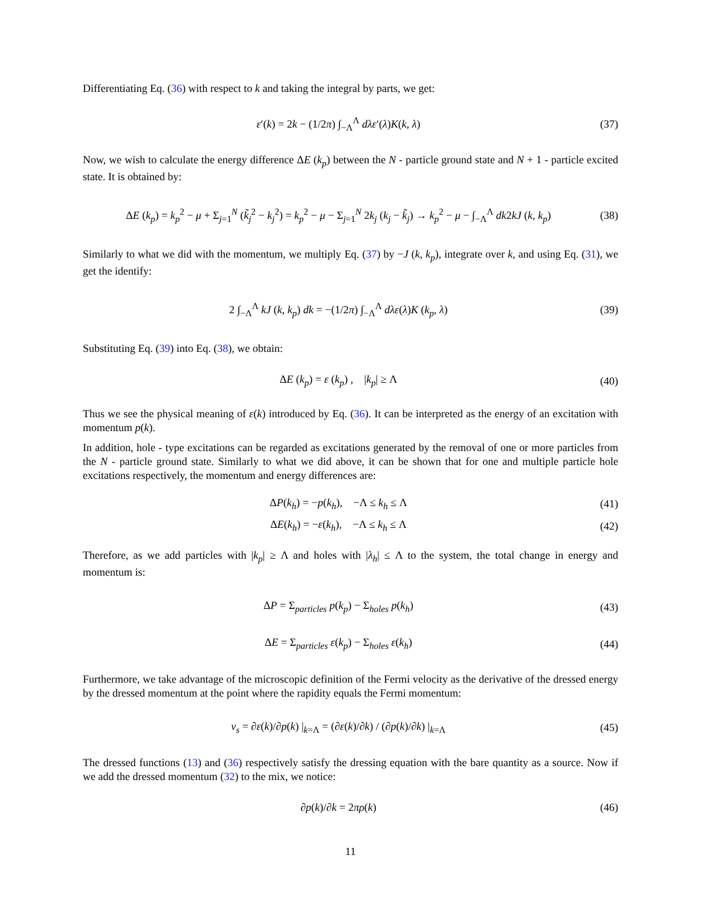Differentiating Eq. (36) with respect to k and taking the integral by parts, we get:
ε′(k) = 2k − (1/2π) ∫<sub>−Λ</sub><sup>Λ</sup> dλε′(λ)K(k, λ)
(37)
Now, we wish to calculate the energy difference ΔE (k<sub>p</sub>) between the N - particle ground state and N + 1 - particle excited state. It is obtained by:
ΔE (k<sub>p</sub>) = k<sub>p</sub><sup>2</sup> − μ + Σ<sub>j=1</sub><sup>N</sup> (k̃<sub>j</sub><sup>2</sup> − k<sub>j</sub><sup>2</sup>) = k<sub>p</sub><sup>2</sup> − μ − Σ<sub>j=1</sub><sup>N</sup> 2k<sub>j</sub> (k<sub>j</sub> − k̃<sub>j</sub>) → k<sub>p</sub><sup>2</sup> − μ − ∫<sub>−Λ</sub><sup>Λ</sup> dk2kJ (k, k<sub>p</sub>)
(38)
Similarly to what we did with the momentum, we multiply Eq. (37) by −J (k, k<sub>p</sub>), integrate over k, and using Eq. (31), we get the identify:
2 ∫<sub>−Λ</sub><sup>Λ</sup> kJ (k, k<sub>p</sub>) dk = −(1/2π) ∫<sub>−Λ</sub><sup>Λ</sup> dλε(λ)K (k<sub>p</sub>, λ)
(39)
Substituting Eq. (39) into Eq. (38), we obtain:
ΔE (k<sub>p</sub>) = ε (k<sub>p</sub>) , |k<sub>p</sub>| ≥ Λ
(40)
Thus we see the physical meaning of ε(k) introduced by Eq. (36). It can be interpreted as the energy of an excitation with momentum p(k).
In addition, hole - type excitations can be regarded as excitations generated by the removal of one or more particles from the N - particle ground state. Similarly to what we did above, it can be shown that for one and multiple particle hole excitations respectively, the momentum and energy differences are:
ΔP(k<sub>h</sub>) = −p(k<sub>h</sub>), −Λ ≤ k<sub>h</sub> ≤ Λ
(41)
ΔE(k<sub>h</sub>) = −ε(k<sub>h</sub>), −Λ ≤ k<sub>h</sub> ≤ Λ
(42)
Therefore, as we add particles with |k<sub>p</sub>| ≥ Λ and holes with |λ<sub>h</sub>| ≤ Λ to the system, the total change in energy and momentum is:
ΔP = Σ<sub>particles</sub> p(k<sub>p</sub>) − Σ<sub>holes</sub> p(k<sub>h</sub>)
(43)
ΔE = Σ<sub>particles</sub> ε(k<sub>p</sub>) − Σ<sub>holes</sub> ε(k<sub>h</sub>)
(44)
Furthermore, we take advantage of the microscopic definition of the Fermi velocity as the derivative of the dressed energy by the dressed momentum at the point where the rapidity equals the Fermi momentum:
v<sub>s</sub> = ∂ε(k)/∂p(k) |<sub>k=Λ</sub> = (∂ε(k)/∂k) / (∂p(k)/∂k) |<sub>k=Λ</sub>
(45)
The dressed functions (13) and (36) respectively satisfy the dressing equation with the bare quantity as a source. Now if we add the dressed momentum (32) to the mix, we notice:
∂p(k)/∂k = 2πρ(k)
(46)
11